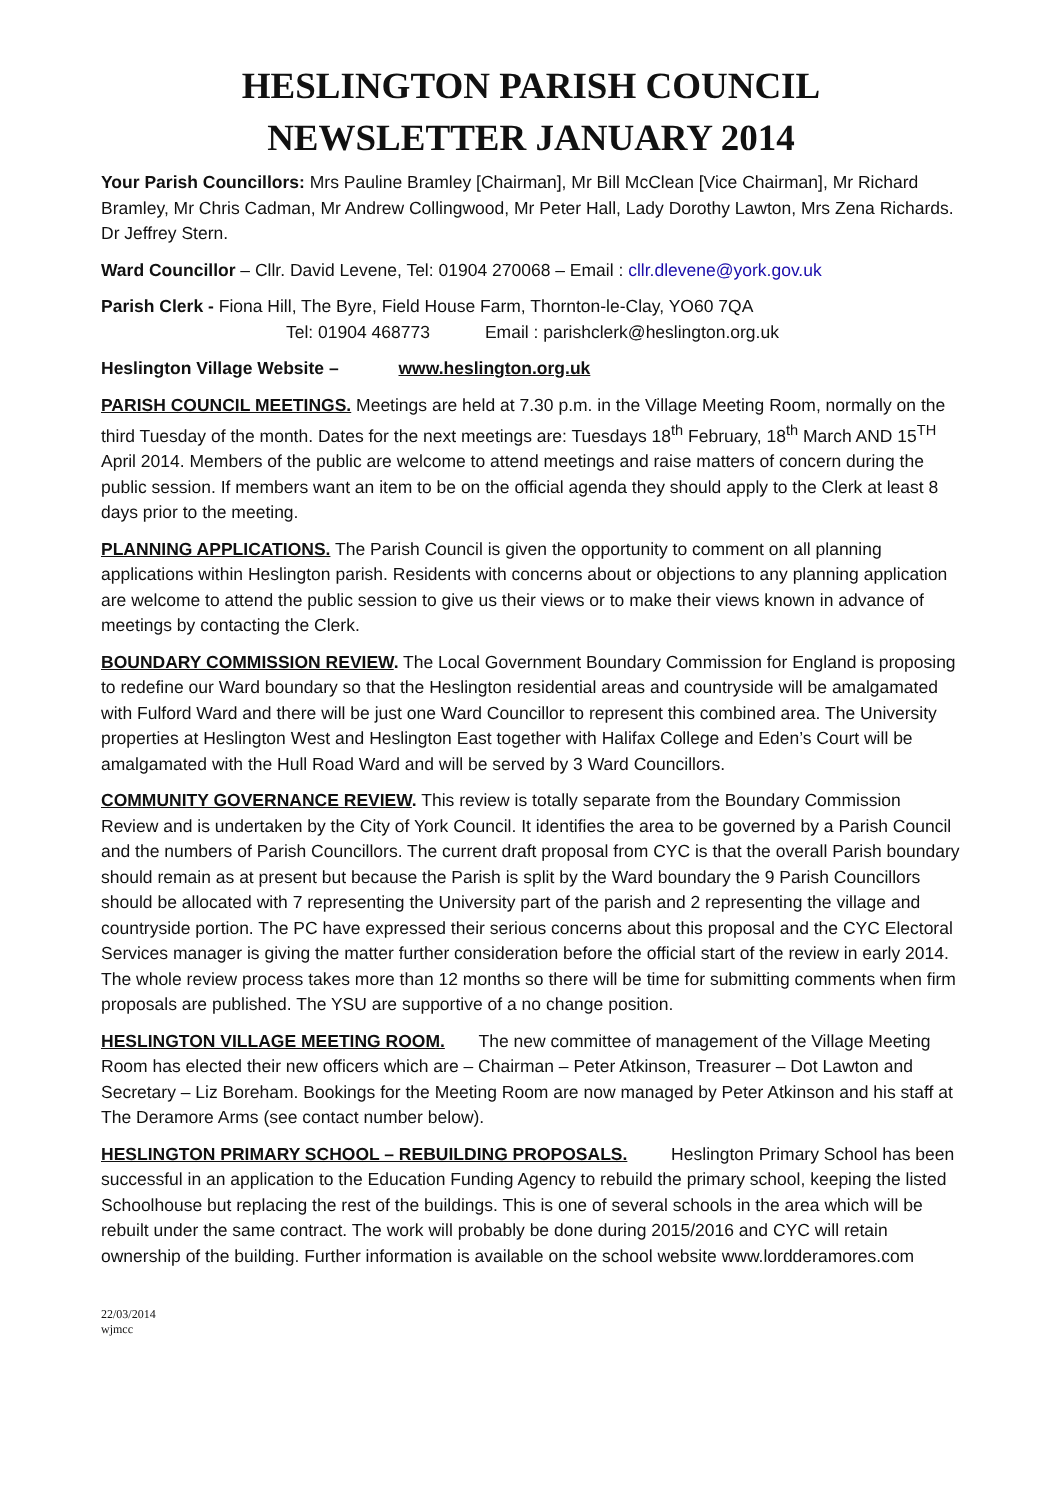HESLINGTON PARISH COUNCIL
NEWSLETTER JANUARY 2014
Your Parish Councillors: Mrs Pauline Bramley [Chairman], Mr Bill McClean [Vice Chairman], Mr Richard Bramley, Mr Chris Cadman, Mr Andrew Collingwood, Mr Peter Hall, Lady Dorothy Lawton, Mrs Zena Richards. Dr Jeffrey Stern.
Ward Councillor – Cllr. David Levene, Tel: 01904 270068 – Email : cllr.dlevene@york.gov.uk
Parish Clerk - Fiona Hill, The Byre, Field House Farm, Thornton-le-Clay, YO60 7QA
Tel: 01904 468773 Email : parishclerk@heslington.org.uk
Heslington Village Website – www.heslington.org.uk
PARISH COUNCIL MEETINGS. Meetings are held at 7.30 p.m. in the Village Meeting Room, normally on the third Tuesday of the month. Dates for the next meetings are: Tuesdays 18<sup>th</sup> February, 18<sup>th</sup> March AND 15<sup>TH</sup> April 2014. Members of the public are welcome to attend meetings and raise matters of concern during the public session. If members want an item to be on the official agenda they should apply to the Clerk at least 8 days prior to the meeting.
PLANNING APPLICATIONS. The Parish Council is given the opportunity to comment on all planning applications within Heslington parish. Residents with concerns about or objections to any planning application are welcome to attend the public session to give us their views or to make their views known in advance of meetings by contacting the Clerk.
BOUNDARY COMMISSION REVIEW. The Local Government Boundary Commission for England is proposing to redefine our Ward boundary so that the Heslington residential areas and countryside will be amalgamated with Fulford Ward and there will be just one Ward Councillor to represent this combined area. The University properties at Heslington West and Heslington East together with Halifax College and Eden’s Court will be amalgamated with the Hull Road Ward and will be served by 3 Ward Councillors.
COMMUNITY GOVERNANCE REVIEW. This review is totally separate from the Boundary Commission Review and is undertaken by the City of York Council. It identifies the area to be governed by a Parish Council and the numbers of Parish Councillors. The current draft proposal from CYC is that the overall Parish boundary should remain as at present but because the Parish is split by the Ward boundary the 9 Parish Councillors should be allocated with 7 representing the University part of the parish and 2 representing the village and countryside portion. The PC have expressed their serious concerns about this proposal and the CYC Electoral Services manager is giving the matter further consideration before the official start of the review in early 2014. The whole review process takes more than 12 months so there will be time for submitting comments when firm proposals are published. The YSU are supportive of a no change position.
HESLINGTON VILLAGE MEETING ROOM. The new committee of management of the Village Meeting Room has elected their new officers which are – Chairman – Peter Atkinson, Treasurer – Dot Lawton and Secretary – Liz Boreham. Bookings for the Meeting Room are now managed by Peter Atkinson and his staff at The Deramore Arms (see contact number below).
HESLINGTON PRIMARY SCHOOL – REBUILDING PROPOSALS. Heslington Primary School has been successful in an application to the Education Funding Agency to rebuild the primary school, keeping the listed Schoolhouse but replacing the rest of the buildings. This is one of several schools in the area which will be rebuilt under the same contract. The work will probably be done during 2015/2016 and CYC will retain ownership of the building. Further information is available on the school website www.lordderamores.com
22/03/2014
wjmcc